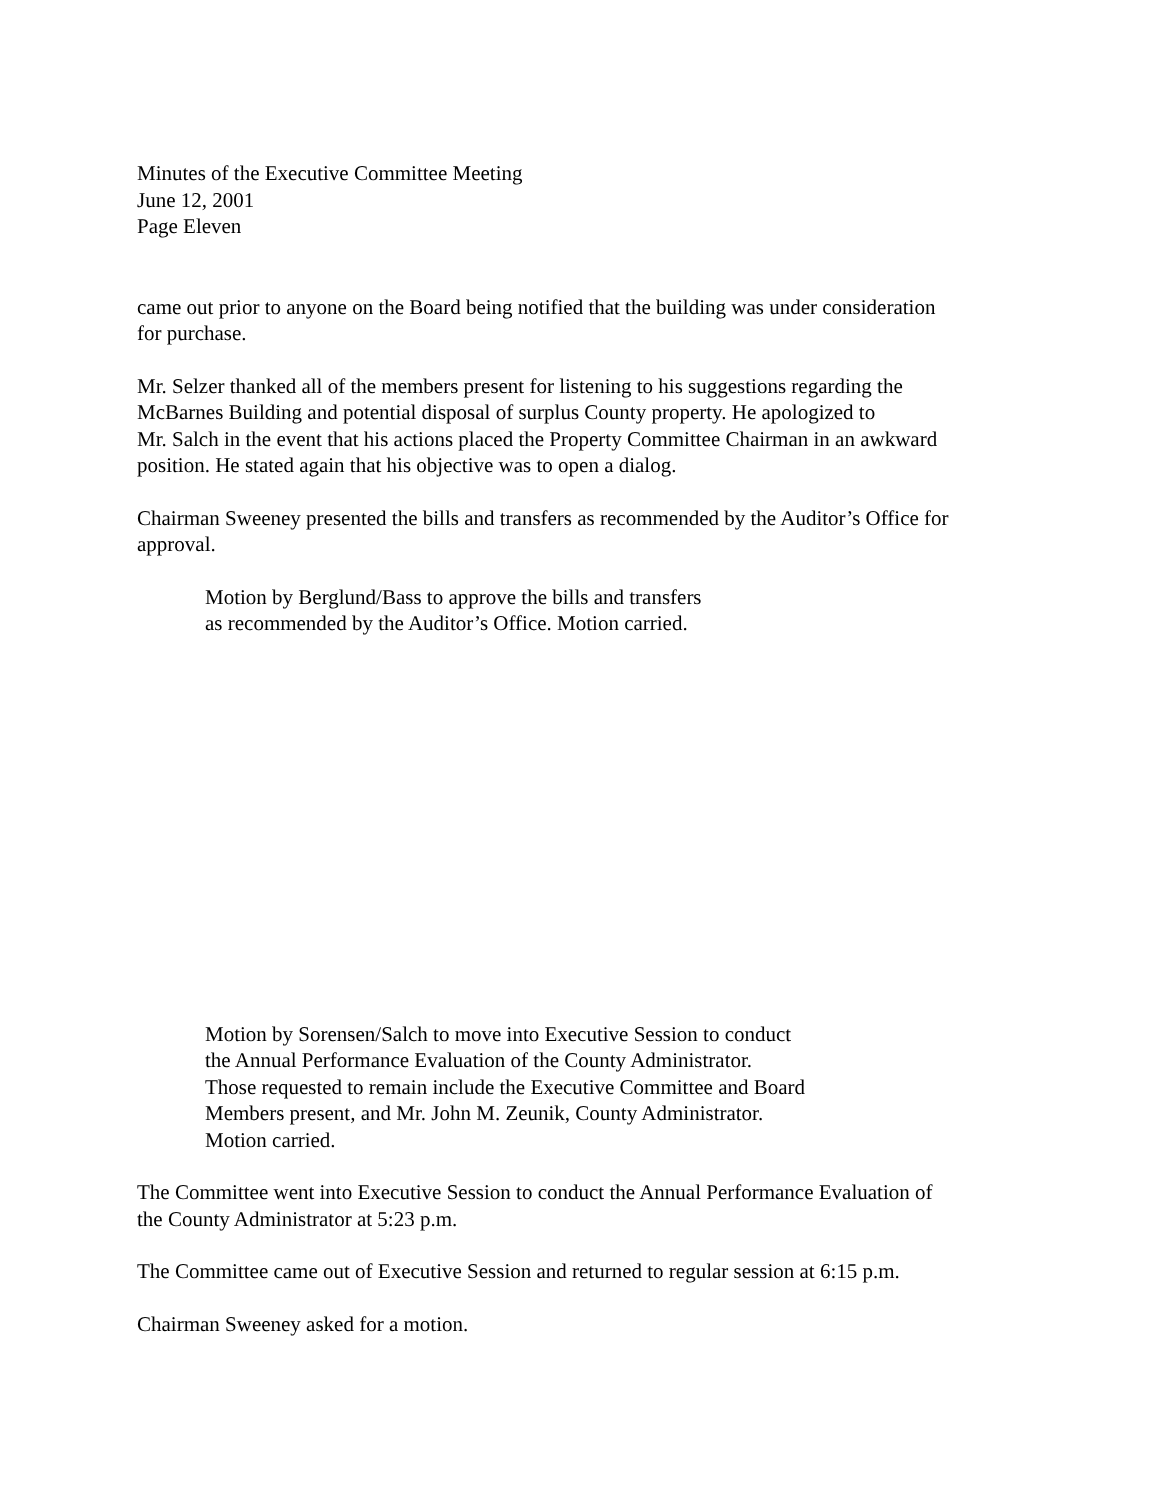Minutes of the Executive Committee Meeting
June 12, 2001
Page Eleven
came out prior to anyone on the Board being notified that the building was under consideration
for purchase.
Mr. Selzer thanked all of the members present for listening to his suggestions regarding the
McBarnes Building and potential disposal of surplus County property. He apologized to
Mr. Salch in the event that his actions placed the Property Committee Chairman in an awkward
position. He stated again that his objective was to open a dialog.
Chairman Sweeney presented the bills and transfers as recommended by the Auditor’s Office for
approval.
Motion by Berglund/Bass to approve the bills and transfers
as recommended by the Auditor’s Office. Motion carried.
Motion by Sorensen/Salch to move into Executive Session to conduct
the Annual Performance Evaluation of the County Administrator.
Those requested to remain include the Executive Committee and Board
Members present, and Mr. John M. Zeunik, County Administrator.
Motion carried.
The Committee went into Executive Session to conduct the Annual Performance Evaluation of
the County Administrator at 5:23 p.m.
The Committee came out of Executive Session and returned to regular session at 6:15 p.m.
Chairman Sweeney asked for a motion.